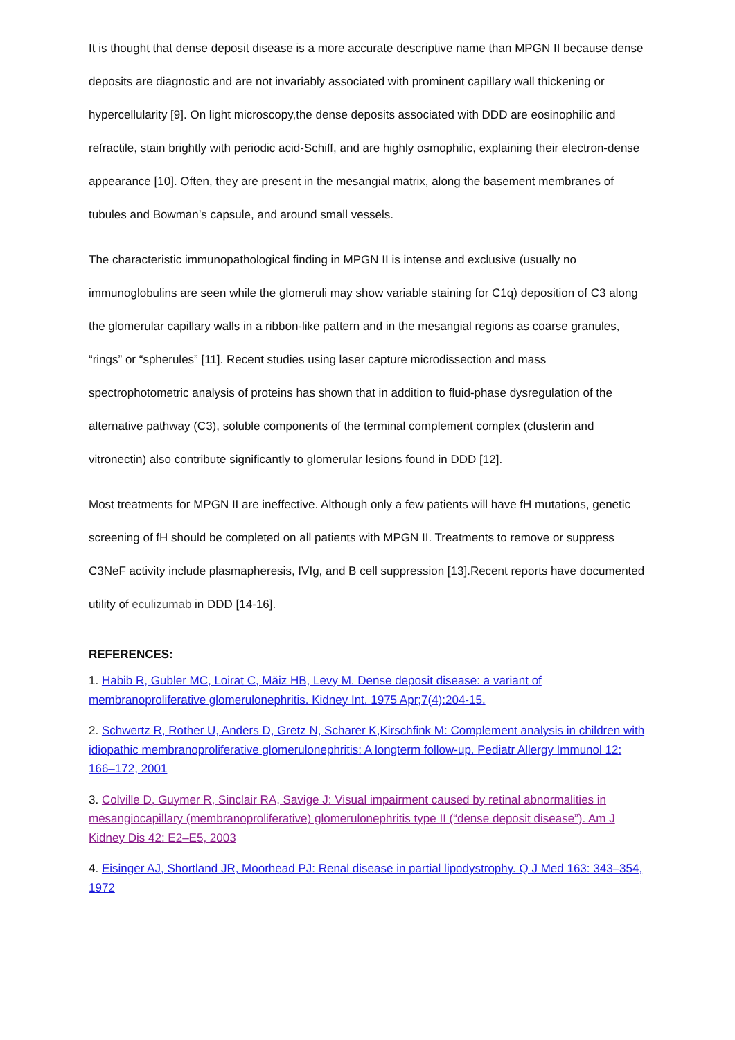It is thought that dense deposit disease is a more accurate descriptive name than MPGN II because dense deposits are diagnostic and are not invariably associated with prominent capillary wall thickening or hypercellularity [9]. On light microscopy,the dense deposits associated with DDD are eosinophilic and refractile, stain brightly with periodic acid-Schiff, and are highly osmophilic, explaining their electron-dense appearance [10]. Often, they are present in the mesangial matrix, along the basement membranes of tubules and Bowman’s capsule, and around small vessels.
The characteristic immunopathological finding in MPGN II is intense and exclusive (usually no immunoglobulins are seen while the glomeruli may show variable staining for C1q) deposition of C3 along the glomerular capillary walls in a ribbon-like pattern and in the mesangial regions as coarse granules, “rings” or “spherules” [11]. Recent studies using laser capture microdissection and mass spectrophotometric analysis of proteins has shown that in addition to fluid-phase dysregulation of the alternative pathway (C3), soluble components of the terminal complement complex (clusterin and vitronectin) also contribute significantly to glomerular lesions found in DDD [12].
Most treatments for MPGN II are ineffective. Although only a few patients will have fH mutations, genetic screening of fH should be completed on all patients with MPGN II. Treatments to remove or suppress C3NeF activity include plasmapheresis, IVIg, and B cell suppression [13].Recent reports have documented utility of eculizumab in DDD [14-16].
REFERENCES:
1. Habib R, Gubler MC, Loirat C, Mäiz HB, Levy M. Dense deposit disease: a variant of membranoproliferative glomerulonephritis. Kidney Int. 1975 Apr;7(4):204-15.
2. Schwertz R, Rother U, Anders D, Gretz N, Scharer K,Kirschfink M: Complement analysis in children with idiopathic membranoproliferative glomerulonephritis: A longterm follow-up. Pediatr Allergy Immunol 12: 166–172, 2001
3. Colville D, Guymer R, Sinclair RA, Savige J: Visual impairment caused by retinal abnormalities in mesangiocapillary (membranoproliferative) glomerulonephritis type II (“dense deposit disease”). Am J Kidney Dis 42: E2–E5, 2003
4. Eisinger AJ, Shortland JR, Moorhead PJ: Renal disease in partial lipodystrophy. Q J Med 163: 343–354, 1972